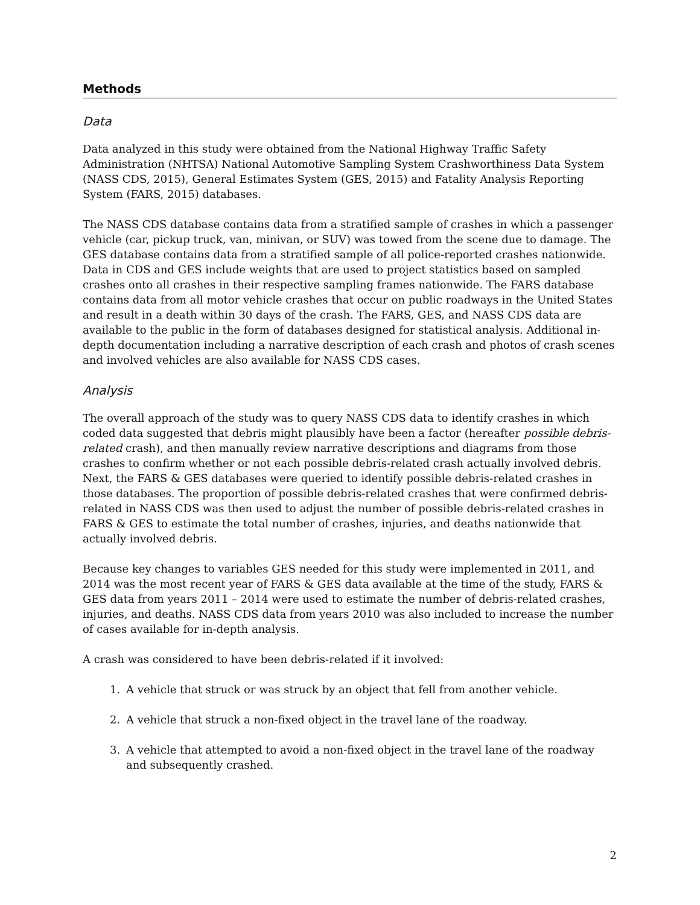Methods
Data
Data analyzed in this study were obtained from the National Highway Traffic Safety Administration (NHTSA) National Automotive Sampling System Crashworthiness Data System (NASS CDS, 2015), General Estimates System (GES, 2015) and Fatality Analysis Reporting System (FARS, 2015) databases.
The NASS CDS database contains data from a stratified sample of crashes in which a passenger vehicle (car, pickup truck, van, minivan, or SUV) was towed from the scene due to damage. The GES database contains data from a stratified sample of all police-reported crashes nationwide. Data in CDS and GES include weights that are used to project statistics based on sampled crashes onto all crashes in their respective sampling frames nationwide. The FARS database contains data from all motor vehicle crashes that occur on public roadways in the United States and result in a death within 30 days of the crash. The FARS, GES, and NASS CDS data are available to the public in the form of databases designed for statistical analysis. Additional in-depth documentation including a narrative description of each crash and photos of crash scenes and involved vehicles are also available for NASS CDS cases.
Analysis
The overall approach of the study was to query NASS CDS data to identify crashes in which coded data suggested that debris might plausibly have been a factor (hereafter possible debris-related crash), and then manually review narrative descriptions and diagrams from those crashes to confirm whether or not each possible debris-related crash actually involved debris. Next, the FARS & GES databases were queried to identify possible debris-related crashes in those databases. The proportion of possible debris-related crashes that were confirmed debris-related in NASS CDS was then used to adjust the number of possible debris-related crashes in FARS & GES to estimate the total number of crashes, injuries, and deaths nationwide that actually involved debris.
Because key changes to variables GES needed for this study were implemented in 2011, and 2014 was the most recent year of FARS & GES data available at the time of the study, FARS & GES data from years 2011 – 2014 were used to estimate the number of debris-related crashes, injuries, and deaths. NASS CDS data from years 2010 was also included to increase the number of cases available for in-depth analysis.
A crash was considered to have been debris-related if it involved:
1. A vehicle that struck or was struck by an object that fell from another vehicle.
2. A vehicle that struck a non-fixed object in the travel lane of the roadway.
3. A vehicle that attempted to avoid a non-fixed object in the travel lane of the roadway and subsequently crashed.
2